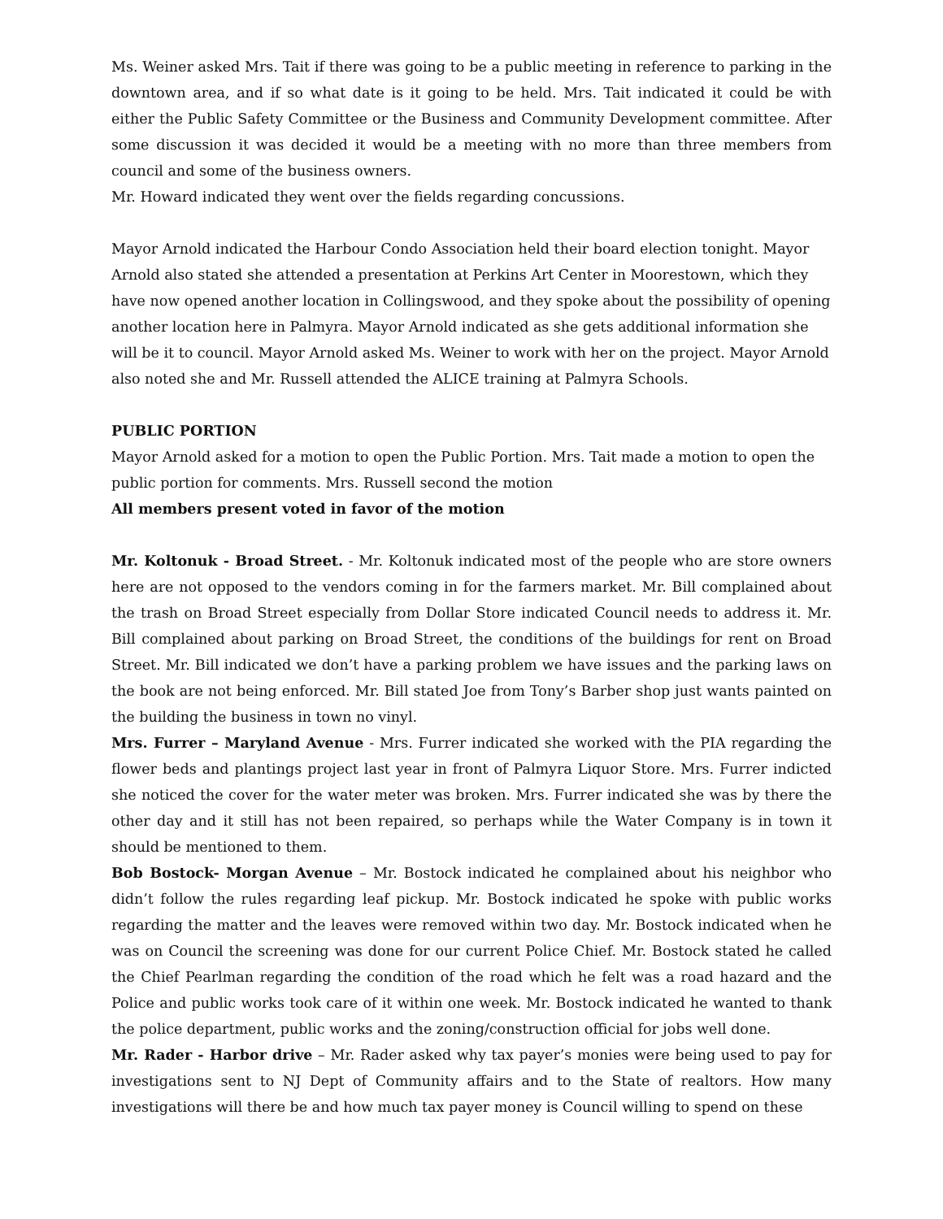Ms. Weiner asked Mrs. Tait if there was going to be a public meeting in reference to parking in the downtown area, and if so what date is it going to be held. Mrs. Tait indicated it could be with either the Public Safety Committee or the Business and Community Development committee. After some discussion it was decided it would be a meeting with no more than three members from council and some of the business owners.
Mr. Howard indicated they went over the fields regarding concussions.
Mayor Arnold indicated the Harbour Condo Association held their board election tonight. Mayor Arnold also stated she attended a presentation at Perkins Art Center in Moorestown, which they have now opened another location in Collingswood, and they spoke about the possibility of opening another location here in Palmyra. Mayor Arnold indicated as she gets additional information she will be it to council. Mayor Arnold asked Ms. Weiner to work with her on the project. Mayor Arnold also noted she and Mr. Russell attended the ALICE training at Palmyra Schools.
PUBLIC PORTION
Mayor Arnold asked for a motion to open the Public Portion. Mrs. Tait made a motion to open the public portion for comments. Mrs. Russell second the motion
All members present voted in favor of the motion
Mr. Koltonuk - Broad Street. - Mr. Koltonuk indicated most of the people who are store owners here are not opposed to the vendors coming in for the farmers market. Mr. Bill complained about the trash on Broad Street especially from Dollar Store indicated Council needs to address it. Mr. Bill complained about parking on Broad Street, the conditions of the buildings for rent on Broad Street. Mr. Bill indicated we don’t have a parking problem we have issues and the parking laws on the book are not being enforced. Mr. Bill stated Joe from Tony’s Barber shop just wants painted on the building the business in town no vinyl.
Mrs. Furrer – Maryland Avenue - Mrs. Furrer indicated she worked with the PIA regarding the flower beds and plantings project last year in front of Palmyra Liquor Store. Mrs. Furrer indicted she noticed the cover for the water meter was broken. Mrs. Furrer indicated she was by there the other day and it still has not been repaired, so perhaps while the Water Company is in town it should be mentioned to them.
Bob Bostock- Morgan Avenue – Mr. Bostock indicated he complained about his neighbor who didn’t follow the rules regarding leaf pickup. Mr. Bostock indicated he spoke with public works regarding the matter and the leaves were removed within two day. Mr. Bostock indicated when he was on Council the screening was done for our current Police Chief. Mr. Bostock stated he called the Chief Pearlman regarding the condition of the road which he felt was a road hazard and the Police and public works took care of it within one week. Mr. Bostock indicated he wanted to thank the police department, public works and the zoning/construction official for jobs well done.
Mr. Rader - Harbor drive – Mr. Rader asked why tax payer’s monies were being used to pay for investigations sent to NJ Dept of Community affairs and to the State of realtors. How many investigations will there be and how much tax payer money is Council willing to spend on these